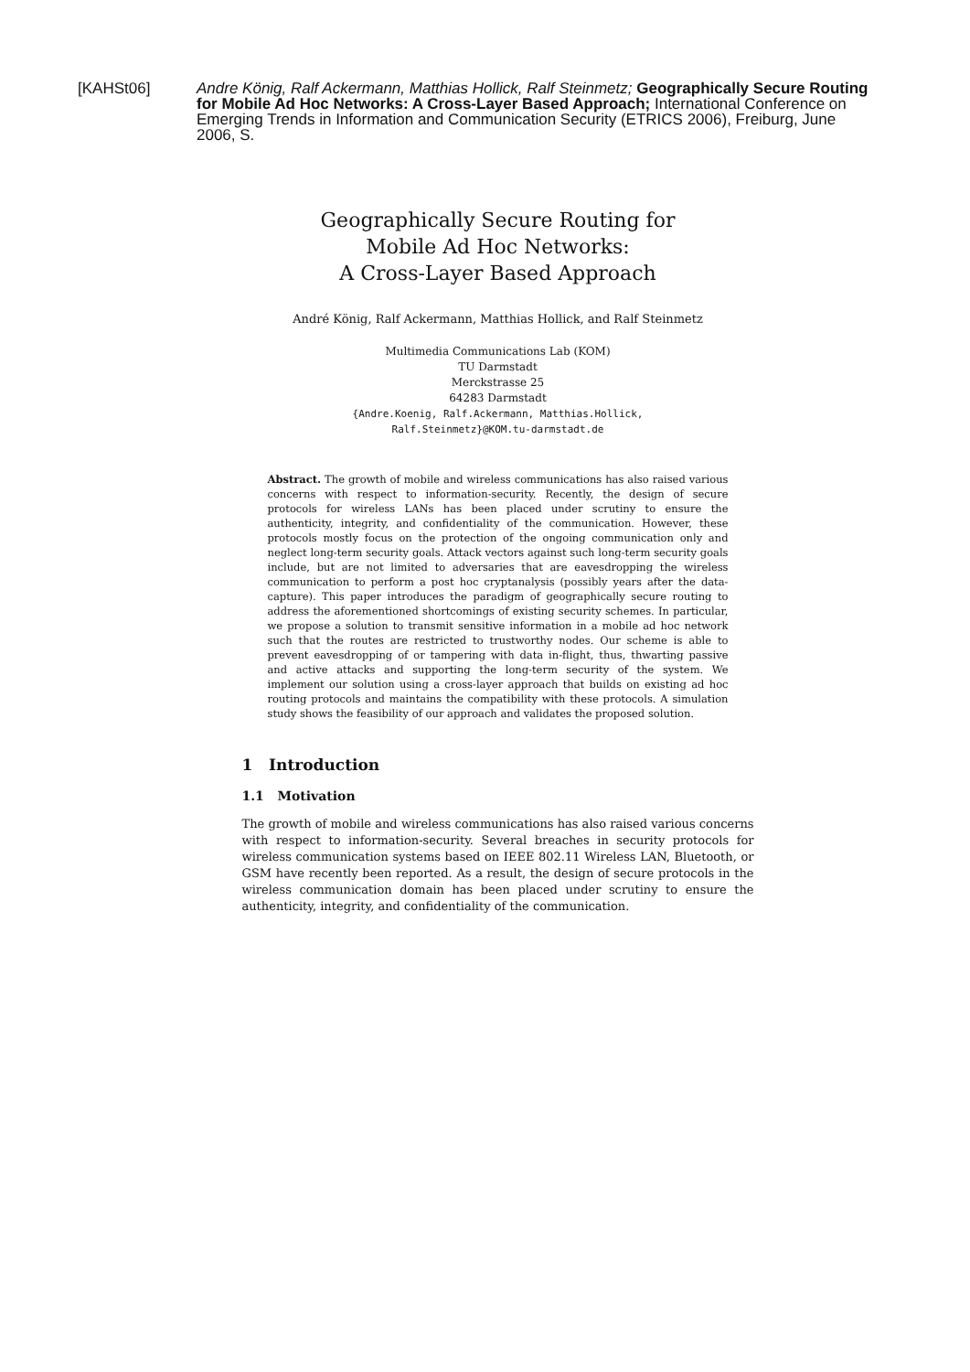[KAHSt06] Andre König, Ralf Ackermann, Matthias Hollick, Ralf Steinmetz; Geographically Secure Routing for Mobile Ad Hoc Networks: A Cross-Layer Based Approach; International Conference on Emerging Trends in Information and Communication Security (ETRICS 2006), Freiburg, June 2006, S.
Geographically Secure Routing for
Mobile Ad Hoc Networks:
A Cross-Layer Based Approach
André König, Ralf Ackermann, Matthias Hollick, and Ralf Steinmetz
Multimedia Communications Lab (KOM)
TU Darmstadt
Merckstrasse 25
64283 Darmstadt
{Andre.Koenig, Ralf.Ackermann, Matthias.Hollick,
Ralf.Steinmetz}@KOM.tu-darmstadt.de
Abstract. The growth of mobile and wireless communications has also raised various concerns with respect to information-security. Recently, the design of secure protocols for wireless LANs has been placed under scrutiny to ensure the authenticity, integrity, and confidentiality of the communication. However, these protocols mostly focus on the protection of the ongoing communication only and neglect long-term security goals. Attack vectors against such long-term security goals include, but are not limited to adversaries that are eavesdropping the wireless communication to perform a post hoc cryptanalysis (possibly years after the data-capture). This paper introduces the paradigm of geographically secure routing to address the aforementioned shortcomings of existing security schemes. In particular, we propose a solution to transmit sensitive information in a mobile ad hoc network such that the routes are restricted to trustworthy nodes. Our scheme is able to prevent eavesdropping of or tampering with data in-flight, thus, thwarting passive and active attacks and supporting the long-term security of the system. We implement our solution using a cross-layer approach that builds on existing ad hoc routing protocols and maintains the compatibility with these protocols. A simulation study shows the feasibility of our approach and validates the proposed solution.
1 Introduction
1.1 Motivation
The growth of mobile and wireless communications has also raised various concerns with respect to information-security. Several breaches in security protocols for wireless communication systems based on IEEE 802.11 Wireless LAN, Bluetooth, or GSM have recently been reported. As a result, the design of secure protocols in the wireless communication domain has been placed under scrutiny to ensure the authenticity, integrity, and confidentiality of the communication.